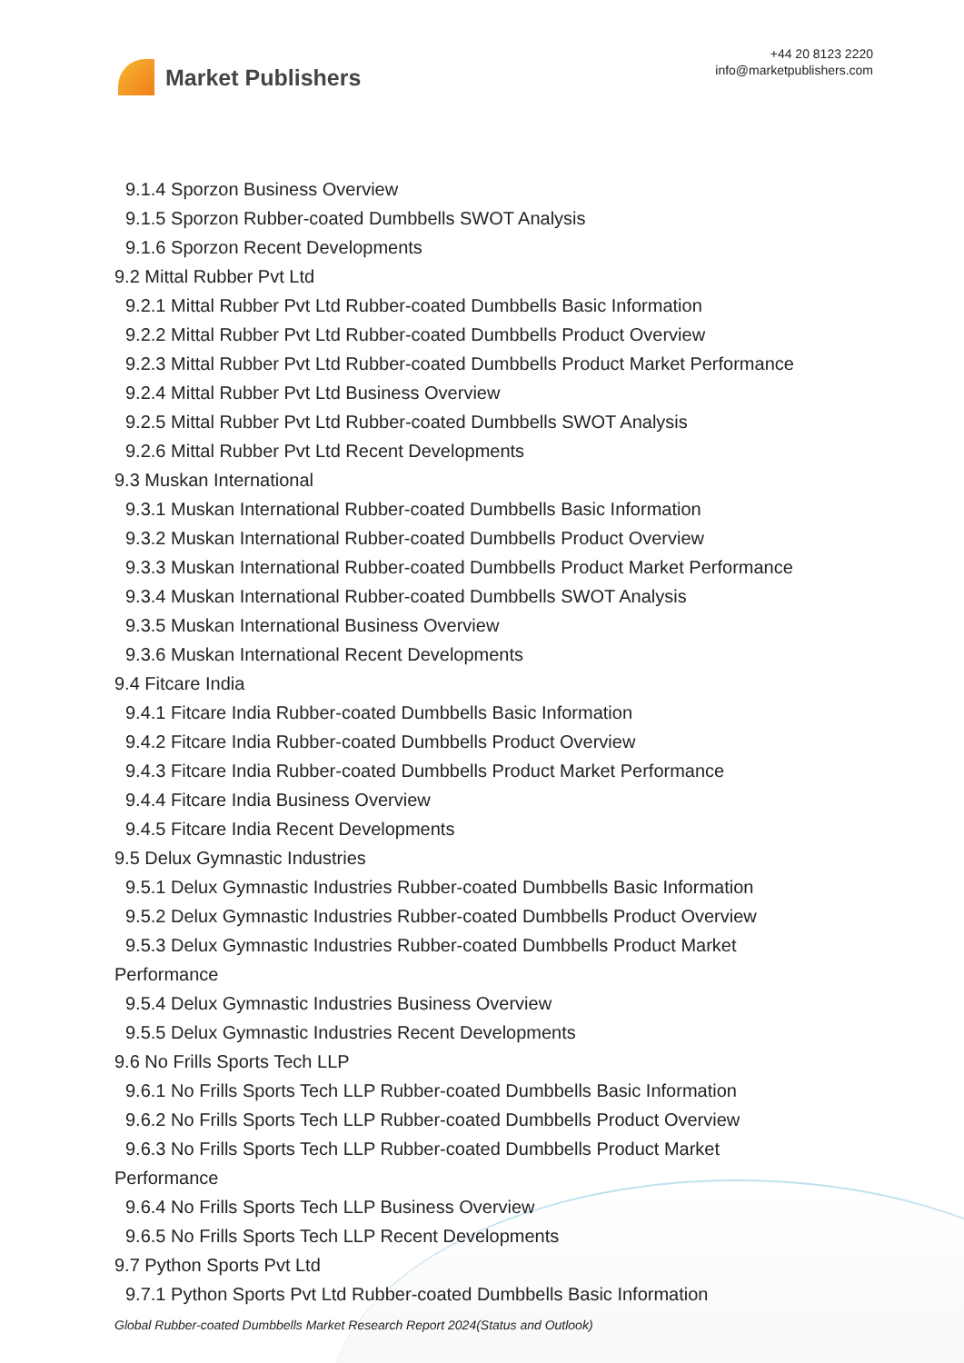Market Publishers
+44 20 8123 2220
info@marketpublishers.com
9.1.4 Sporzon Business Overview
9.1.5 Sporzon Rubber-coated Dumbbells SWOT Analysis
9.1.6 Sporzon Recent Developments
9.2 Mittal Rubber Pvt Ltd
9.2.1 Mittal Rubber Pvt Ltd Rubber-coated Dumbbells Basic Information
9.2.2 Mittal Rubber Pvt Ltd Rubber-coated Dumbbells Product Overview
9.2.3 Mittal Rubber Pvt Ltd Rubber-coated Dumbbells Product Market Performance
9.2.4 Mittal Rubber Pvt Ltd Business Overview
9.2.5 Mittal Rubber Pvt Ltd Rubber-coated Dumbbells SWOT Analysis
9.2.6 Mittal Rubber Pvt Ltd Recent Developments
9.3 Muskan International
9.3.1 Muskan International Rubber-coated Dumbbells Basic Information
9.3.2 Muskan International Rubber-coated Dumbbells Product Overview
9.3.3 Muskan International Rubber-coated Dumbbells Product Market Performance
9.3.4 Muskan International Rubber-coated Dumbbells SWOT Analysis
9.3.5 Muskan International Business Overview
9.3.6 Muskan International Recent Developments
9.4 Fitcare India
9.4.1 Fitcare India Rubber-coated Dumbbells Basic Information
9.4.2 Fitcare India Rubber-coated Dumbbells Product Overview
9.4.3 Fitcare India Rubber-coated Dumbbells Product Market Performance
9.4.4 Fitcare India Business Overview
9.4.5 Fitcare India Recent Developments
9.5 Delux Gymnastic Industries
9.5.1 Delux Gymnastic Industries Rubber-coated Dumbbells Basic Information
9.5.2 Delux Gymnastic Industries Rubber-coated Dumbbells Product Overview
9.5.3 Delux Gymnastic Industries Rubber-coated Dumbbells Product Market
Performance
9.5.4 Delux Gymnastic Industries Business Overview
9.5.5 Delux Gymnastic Industries Recent Developments
9.6 No Frills Sports Tech LLP
9.6.1 No Frills Sports Tech LLP Rubber-coated Dumbbells Basic Information
9.6.2 No Frills Sports Tech LLP Rubber-coated Dumbbells Product Overview
9.6.3 No Frills Sports Tech LLP Rubber-coated Dumbbells Product Market
Performance
9.6.4 No Frills Sports Tech LLP Business Overview
9.6.5 No Frills Sports Tech LLP Recent Developments
9.7 Python Sports Pvt Ltd
9.7.1 Python Sports Pvt Ltd Rubber-coated Dumbbells Basic Information
Global Rubber-coated Dumbbells Market Research Report 2024(Status and Outlook)